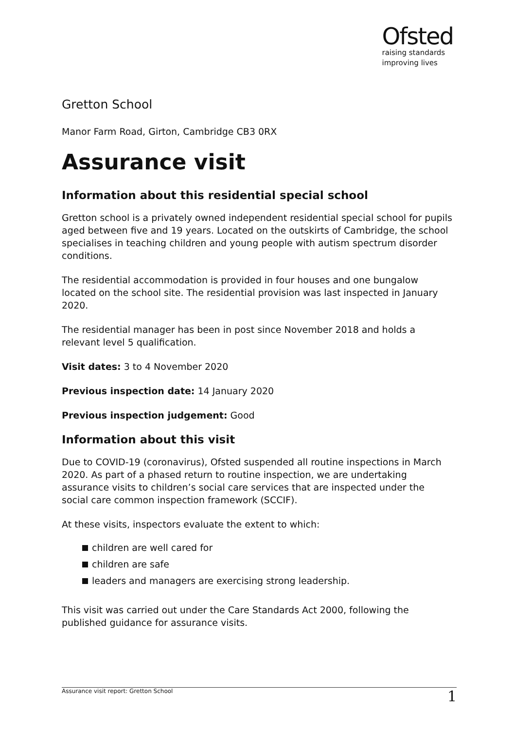Ofsted
raising standards
improving lives
Gretton School
Manor Farm Road, Girton, Cambridge CB3 0RX
Assurance visit
Information about this residential special school
Gretton school is a privately owned independent residential special school for pupils aged between five and 19 years. Located on the outskirts of Cambridge, the school specialises in teaching children and young people with autism spectrum disorder conditions.
The residential accommodation is provided in four houses and one bungalow located on the school site. The residential provision was last inspected in January 2020.
The residential manager has been in post since November 2018 and holds a relevant level 5 qualification.
Visit dates: 3 to 4 November 2020
Previous inspection date: 14 January 2020
Previous inspection judgement: Good
Information about this visit
Due to COVID-19 (coronavirus), Ofsted suspended all routine inspections in March 2020. As part of a phased return to routine inspection, we are undertaking assurance visits to children’s social care services that are inspected under the social care common inspection framework (SCCIF).
At these visits, inspectors evaluate the extent to which:
children are well cared for
children are safe
leaders and managers are exercising strong leadership.
This visit was carried out under the Care Standards Act 2000, following the published guidance for assurance visits.
Assurance visit report: Gretton School 1